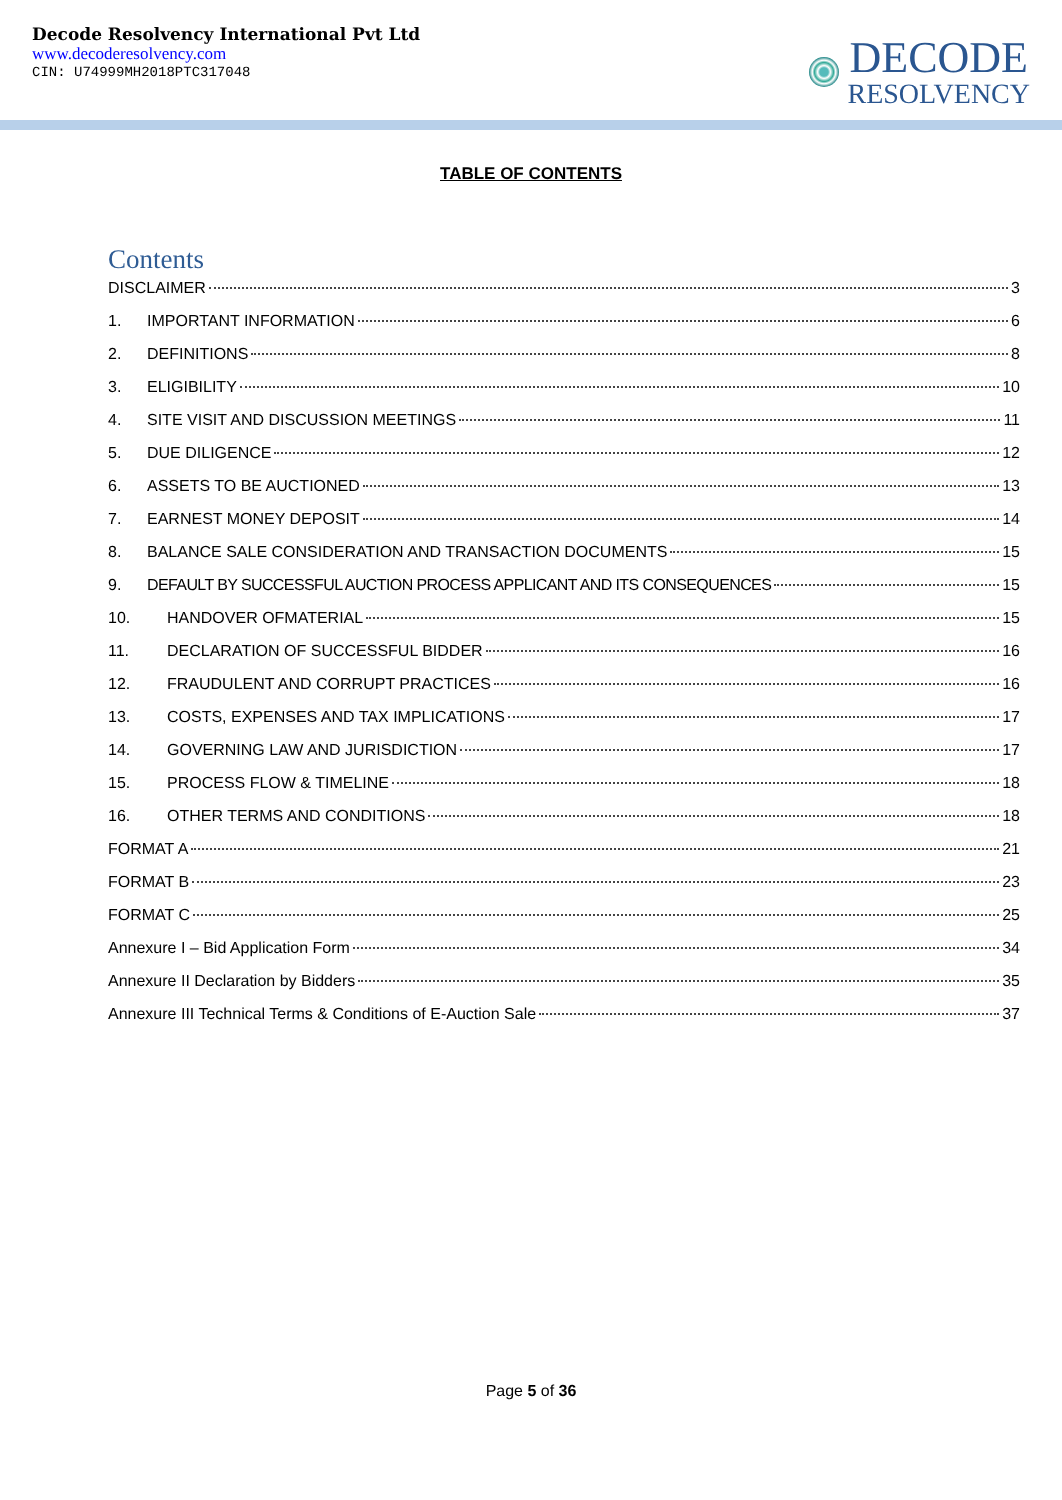Decode Resolvency International Pvt Ltd
www.decoderesolvency.com
CIN: U74999MH2018PTC317048
DECODE
RESOLVENCY
TABLE OF CONTENTS
Contents
DISCLAIMER 3
1. IMPORTANT INFORMATION 6
2. DEFINITIONS 8
3. ELIGIBILITY 10
4. SITE VISIT AND DISCUSSION MEETINGS 11
5. DUE DILIGENCE 12
6. ASSETS TO BE AUCTIONED 13
7. EARNEST MONEY DEPOSIT 14
8. BALANCE SALE CONSIDERATION AND TRANSACTION DOCUMENTS 15
9. DEFAULT BY SUCCESSFUL AUCTION PROCESS APPLICANT AND ITS CONSEQUENCES 15
10. HANDOVER OFMATERIAL 15
11. DECLARATION OF SUCCESSFUL BIDDER 16
12. FRAUDULENT AND CORRUPT PRACTICES 16
13. COSTS, EXPENSES AND TAX IMPLICATIONS 17
14. GOVERNING LAW AND JURISDICTION 17
15. PROCESS FLOW & TIMELINE 18
16. OTHER TERMS AND CONDITIONS 18
FORMAT A 21
FORMAT B 23
FORMAT C 25
Annexure I – Bid Application Form 34
Annexure II Declaration by Bidders 35
Annexure III Technical Terms & Conditions of E-Auction Sale 37
Page 5 of 36